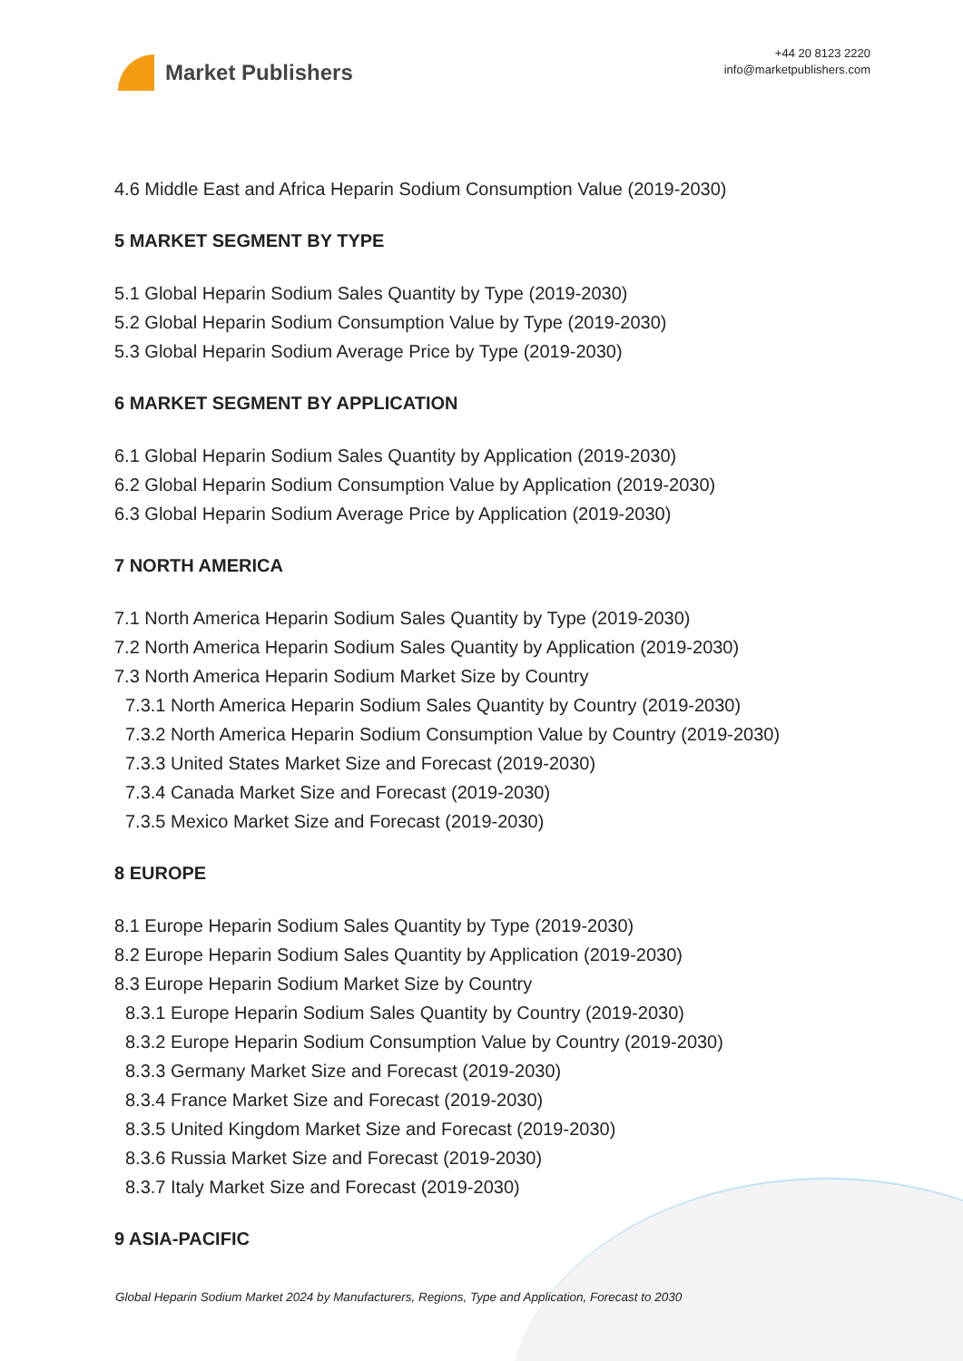Market Publishers
+44 20 8123 2220
info@marketpublishers.com
4.6 Middle East and Africa Heparin Sodium Consumption Value (2019-2030)
5 MARKET SEGMENT BY TYPE
5.1 Global Heparin Sodium Sales Quantity by Type (2019-2030)
5.2 Global Heparin Sodium Consumption Value by Type (2019-2030)
5.3 Global Heparin Sodium Average Price by Type (2019-2030)
6 MARKET SEGMENT BY APPLICATION
6.1 Global Heparin Sodium Sales Quantity by Application (2019-2030)
6.2 Global Heparin Sodium Consumption Value by Application (2019-2030)
6.3 Global Heparin Sodium Average Price by Application (2019-2030)
7 NORTH AMERICA
7.1 North America Heparin Sodium Sales Quantity by Type (2019-2030)
7.2 North America Heparin Sodium Sales Quantity by Application (2019-2030)
7.3 North America Heparin Sodium Market Size by Country
7.3.1 North America Heparin Sodium Sales Quantity by Country (2019-2030)
7.3.2 North America Heparin Sodium Consumption Value by Country (2019-2030)
7.3.3 United States Market Size and Forecast (2019-2030)
7.3.4 Canada Market Size and Forecast (2019-2030)
7.3.5 Mexico Market Size and Forecast (2019-2030)
8 EUROPE
8.1 Europe Heparin Sodium Sales Quantity by Type (2019-2030)
8.2 Europe Heparin Sodium Sales Quantity by Application (2019-2030)
8.3 Europe Heparin Sodium Market Size by Country
8.3.1 Europe Heparin Sodium Sales Quantity by Country (2019-2030)
8.3.2 Europe Heparin Sodium Consumption Value by Country (2019-2030)
8.3.3 Germany Market Size and Forecast (2019-2030)
8.3.4 France Market Size and Forecast (2019-2030)
8.3.5 United Kingdom Market Size and Forecast (2019-2030)
8.3.6 Russia Market Size and Forecast (2019-2030)
8.3.7 Italy Market Size and Forecast (2019-2030)
9 ASIA-PACIFIC
Global Heparin Sodium Market 2024 by Manufacturers, Regions, Type and Application, Forecast to 2030